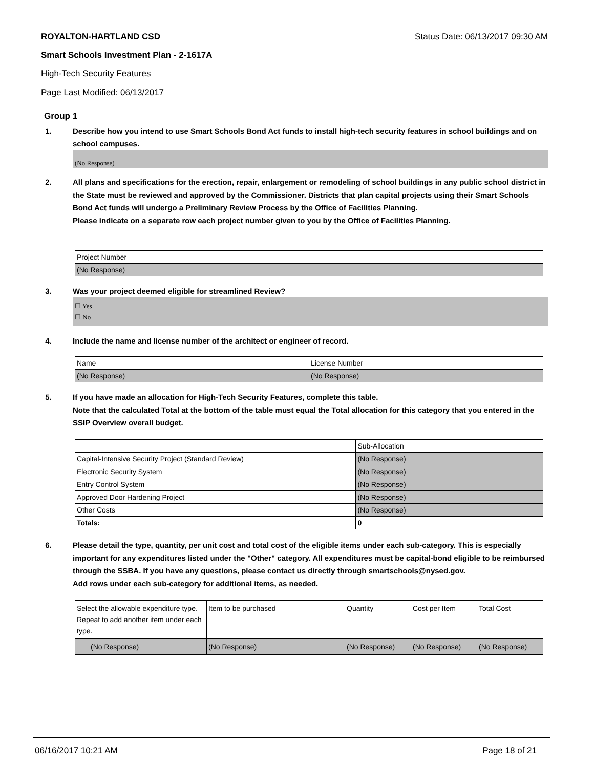ROYALTON-HARTLAND CSD Status Date: 06/13/2017 09:30 AM
Smart Schools Investment Plan - 2-1617A
High-Tech Security Features
Page Last Modified: 06/13/2017
Group 1
1. Describe how you intend to use Smart Schools Bond Act funds to install high-tech security features in school buildings and on school campuses.
(No Response)
2. All plans and specifications for the erection, repair, enlargement or remodeling of school buildings in any public school district in the State must be reviewed and approved by the Commissioner. Districts that plan capital projects using their Smart Schools Bond Act funds will undergo a Preliminary Review Process by the Office of Facilities Planning.
Please indicate on a separate row each project number given to you by the Office of Facilities Planning.
| Project Number |
| (No Response) |
3. Was your project deemed eligible for streamlined Review?
☐ Yes
☐ No
4. Include the name and license number of the architect or engineer of record.
| Name | License Number |
| (No Response) | (No Response) |
5. If you have made an allocation for High-Tech Security Features, complete this table.
Note that the calculated Total at the bottom of the table must equal the Total allocation for this category that you entered in the SSIP Overview overall budget.
| | Sub-Allocation |
| Capital-Intensive Security Project (Standard Review) | (No Response) |
| Electronic Security System | (No Response) |
| Entry Control System | (No Response) |
| Approved Door Hardening Project | (No Response) |
| Other Costs | (No Response) |
| Totals: | 0 |
6. Please detail the type, quantity, per unit cost and total cost of the eligible items under each sub-category. This is especially important for any expenditures listed under the "Other" category. All expenditures must be capital-bond eligible to be reimbursed through the SSBA. If you have any questions, please contact us directly through smartschools@nysed.gov.
Add rows under each sub-category for additional items, as needed.
| Select the allowable expenditure type. Repeat to add another item under each type. | Item to be purchased | Quantity | Cost per Item | Total Cost |
| (No Response) | (No Response) | (No Response) | (No Response) | (No Response) |
06/16/2017 10:21 AM Page 18 of 21